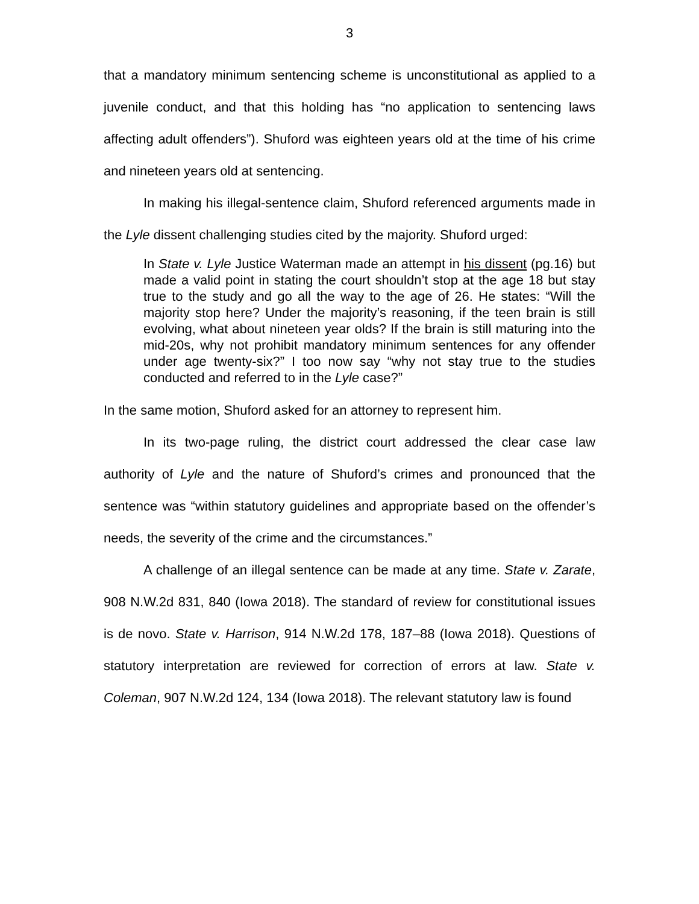3
that a mandatory minimum sentencing scheme is unconstitutional as applied to a juvenile conduct, and that this holding has “no application to sentencing laws affecting adult offenders”). Shuford was eighteen years old at the time of his crime and nineteen years old at sentencing.
In making his illegal-sentence claim, Shuford referenced arguments made in the Lyle dissent challenging studies cited by the majority. Shuford urged:
In State v. Lyle Justice Waterman made an attempt in his dissent (pg.16) but made a valid point in stating the court shouldn’t stop at the age 18 but stay true to the study and go all the way to the age of 26. He states: “Will the majority stop here? Under the majority’s reasoning, if the teen brain is still evolving, what about nineteen year olds? If the brain is still maturing into the mid-20s, why not prohibit mandatory minimum sentences for any offender under age twenty-six?” I too now say “why not stay true to the studies conducted and referred to in the Lyle case?”
In the same motion, Shuford asked for an attorney to represent him.
In its two-page ruling, the district court addressed the clear case law authority of Lyle and the nature of Shuford’s crimes and pronounced that the sentence was “within statutory guidelines and appropriate based on the offender’s needs, the severity of the crime and the circumstances.”
A challenge of an illegal sentence can be made at any time. State v. Zarate, 908 N.W.2d 831, 840 (Iowa 2018). The standard of review for constitutional issues is de novo. State v. Harrison, 914 N.W.2d 178, 187–88 (Iowa 2018). Questions of statutory interpretation are reviewed for correction of errors at law. State v. Coleman, 907 N.W.2d 124, 134 (Iowa 2018). The relevant statutory law is found